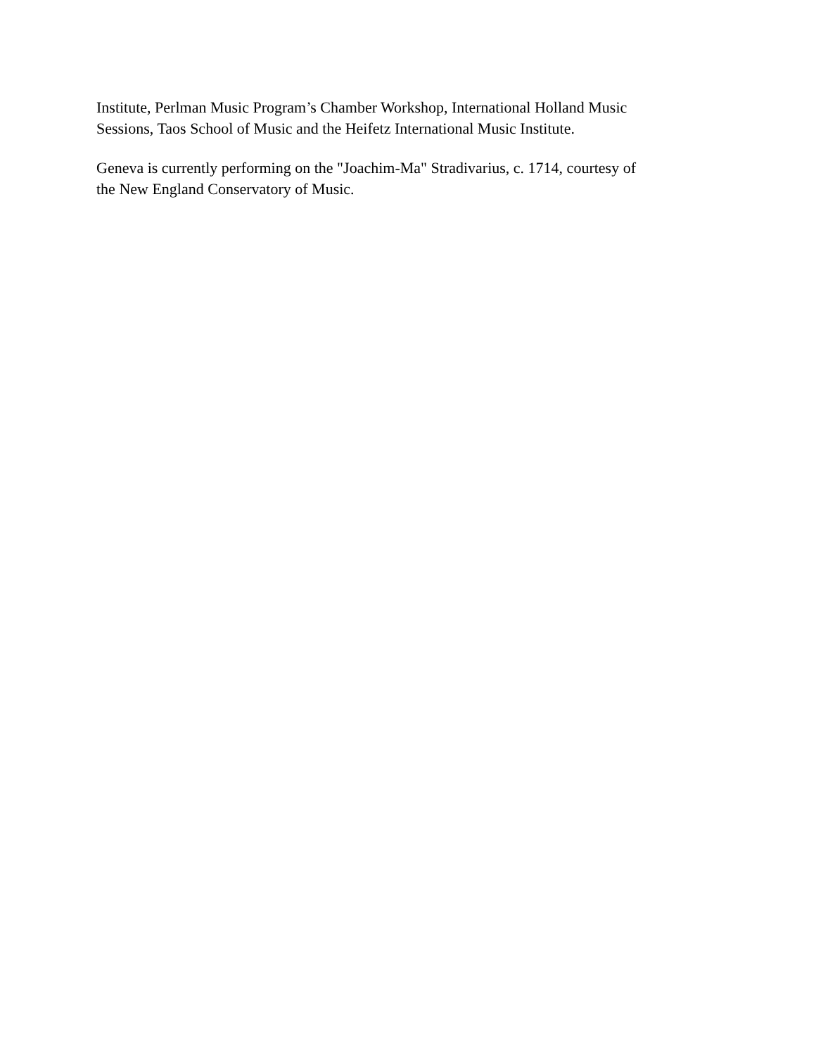Institute, Perlman Music Program’s Chamber Workshop, International Holland Music
Sessions, Taos School of Music and the Heifetz International Music Institute.
Geneva is currently performing on the "Joachim-Ma" Stradivarius, c. 1714, courtesy of
the New England Conservatory of Music.